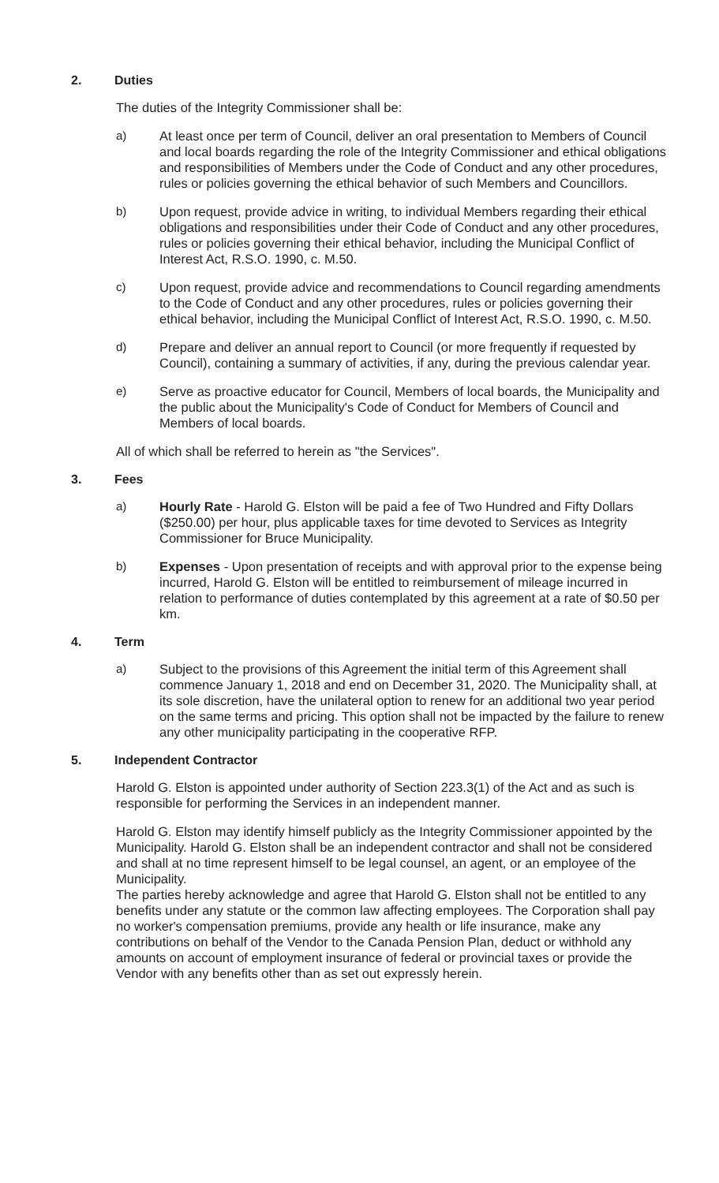2. Duties
The duties of the Integrity Commissioner shall be:
a) At least once per term of Council, deliver an oral presentation to Members of Council and local boards regarding the role of the Integrity Commissioner and ethical obligations and responsibilities of Members under the Code of Conduct and any other procedures, rules or policies governing the ethical behavior of such Members and Councillors.
b) Upon request, provide advice in writing, to individual Members regarding their ethical obligations and responsibilities under their Code of Conduct and any other procedures, rules or policies governing their ethical behavior, including the Municipal Conflict of Interest Act, R.S.O. 1990, c. M.50.
c) Upon request, provide advice and recommendations to Council regarding amendments to the Code of Conduct and any other procedures, rules or policies governing their ethical behavior, including the Municipal Conflict of Interest Act, R.S.O. 1990, c. M.50.
d) Prepare and deliver an annual report to Council (or more frequently if requested by Council), containing a summary of activities, if any, during the previous calendar year.
e) Serve as proactive educator for Council, Members of local boards, the Municipality and the public about the Municipality's Code of Conduct for Members of Council and Members of local boards.
All of which shall be referred to herein as "the Services".
3. Fees
a) Hourly Rate - Harold G. Elston will be paid a fee of Two Hundred and Fifty Dollars ($250.00) per hour, plus applicable taxes for time devoted to Services as Integrity Commissioner for Bruce Municipality.
b) Expenses - Upon presentation of receipts and with approval prior to the expense being incurred, Harold G. Elston will be entitled to reimbursement of mileage incurred in relation to performance of duties contemplated by this agreement at a rate of $0.50 per km.
4. Term
a) Subject to the provisions of this Agreement the initial term of this Agreement shall commence January 1, 2018 and end on December 31, 2020. The Municipality shall, at its sole discretion, have the unilateral option to renew for an additional two year period on the same terms and pricing. This option shall not be impacted by the failure to renew any other municipality participating in the cooperative RFP.
5. Independent Contractor
Harold G. Elston is appointed under authority of Section 223.3(1) of the Act and as such is responsible for performing the Services in an independent manner.
Harold G. Elston may identify himself publicly as the Integrity Commissioner appointed by the Municipality. Harold G. Elston shall be an independent contractor and shall not be considered and shall at no time represent himself to be legal counsel, an agent, or an employee of the Municipality.
The parties hereby acknowledge and agree that Harold G. Elston shall not be entitled to any benefits under any statute or the common law affecting employees. The Corporation shall pay no worker's compensation premiums, provide any health or life insurance, make any contributions on behalf of the Vendor to the Canada Pension Plan, deduct or withhold any amounts on account of employment insurance of federal or provincial taxes or provide the Vendor with any benefits other than as set out expressly herein.